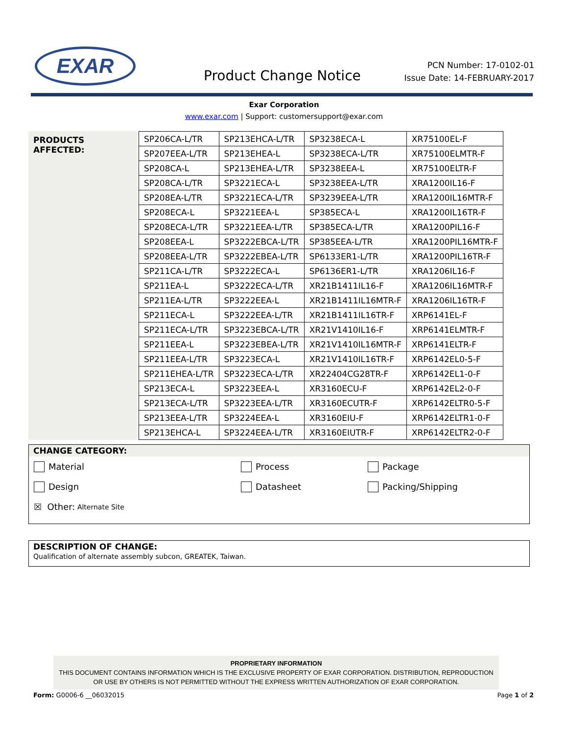EXAR
Product Change Notice
PCN Number: 17-0102-01
Issue Date: 14-FEBRUARY-2017
Exar Corporation
www.exar.com | Support: customersupport@exar.com
PRODUCTS AFFECTED:
| SP206CA-L/TR | SP213EHCA-L/TR | SP3238ECA-L | XR75100EL-F |
| SP207EEA-L/TR | SP213EHEA-L | SP3238ECA-L/TR | XR75100ELMTR-F |
| SP208CA-L | SP213EHEA-L/TR | SP3238EEA-L | XR75100ELTR-F |
| SP208CA-L/TR | SP3221ECA-L | SP3238EEA-L/TR | XRA1200IL16-F |
| SP208EA-L/TR | SP3221ECA-L/TR | SP3239EEA-L/TR | XRA1200IL16MTR-F |
| SP208ECA-L | SP3221EEA-L | SP385ECA-L | XRA1200IL16TR-F |
| SP208ECA-L/TR | SP3221EEA-L/TR | SP385ECA-L/TR | XRA1200PIL16-F |
| SP208EEA-L | SP3222EBCA-L/TR | SP385EEA-L/TR | XRA1200PIL16MTR-F |
| SP208EEA-L/TR | SP3222EBEA-L/TR | SP6133ER1-L/TR | XRA1200PIL16TR-F |
| SP211CA-L/TR | SP3222ECA-L | SP6136ER1-L/TR | XRA1206IL16-F |
| SP211EA-L | SP3222ECA-L/TR | XR21B1411IL16-F | XRA1206IL16MTR-F |
| SP211EA-L/TR | SP3222EEA-L | XR21B1411IL16MTR-F | XRA1206IL16TR-F |
| SP211ECA-L | SP3222EEA-L/TR | XR21B1411IL16TR-F | XRP6141EL-F |
| SP211ECA-L/TR | SP3223EBCA-L/TR | XR21V1410IL16-F | XRP6141ELMTR-F |
| SP211EEA-L | SP3223EBEA-L/TR | XR21V1410IL16MTR-F | XRP6141ELTR-F |
| SP211EEA-L/TR | SP3223ECA-L | XR21V1410IL16TR-F | XRP6142EL0-5-F |
| SP211EHEA-L/TR | SP3223ECA-L/TR | XR22404CG28TR-F | XRP6142EL1-0-F |
| SP213ECA-L | SP3223EEA-L | XR3160ECU-F | XRP6142EL2-0-F |
| SP213ECA-L/TR | SP3223EEA-L/TR | XR3160ECUTR-F | XRP6142ELTR0-5-F |
| SP213EEA-L/TR | SP3224EEA-L | XR3160EIU-F | XRP6142ELTR1-0-F |
| SP213EHCA-L | SP3224EEA-L/TR | XR3160EIUTR-F | XRP6142ELTR2-0-F |
CHANGE CATEGORY:
Material Process Package
Design Datasheet Packing/Shipping
☒ Other: Alternate Site
DESCRIPTION OF CHANGE:
Qualification of alternate assembly subcon, GREATEK, Taiwan.
PROPRIETARY INFORMATION
THIS DOCUMENT CONTAINS INFORMATION WHICH IS THE EXCLUSIVE PROPERTY OF EXAR CORPORATION. DISTRIBUTION, REPRODUCTION OR USE BY OTHERS IS NOT PERMITTED WITHOUT THE EXPRESS WRITTEN AUTHORIZATION OF EXAR CORPORATION.
Form: G0006-6 __06032015 Page 1 of 2